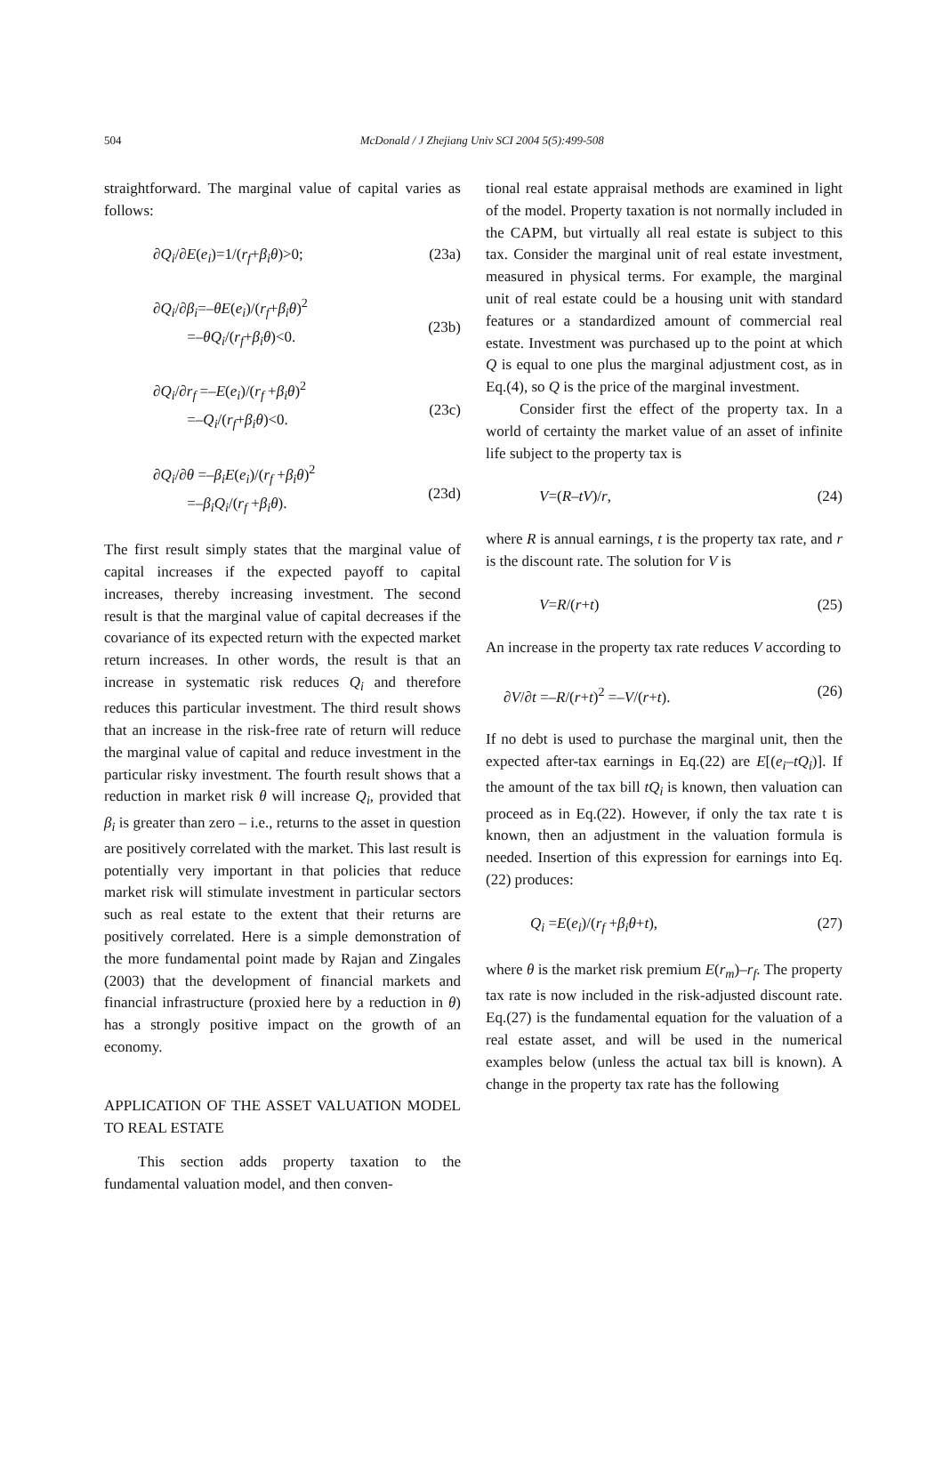504
McDonald / J Zhejiang Univ SCI 2004 5(5):499-508
straightforward. The marginal value of capital varies as follows:
∂Q<sub>i</sub>/∂E(e<sub>i</sub>)=1/(r<sub>f</sub>+β<sub>i</sub>θ)>0; (23a)
∂Q<sub>i</sub>/∂β<sub>i</sub>=–θE(e<sub>i</sub>)/(r<sub>f</sub>+β<sub>i</sub>θ)<sup>2</sup>
=–θQ<sub>i</sub>/(r<sub>f</sub>+β<sub>i</sub>θ)<0.
(23b)
∂Q<sub>i</sub>/∂r<sub>f</sub> =–E(e<sub>i</sub>)/(r<sub>f</sub> +β<sub>i</sub>θ)<sup>2</sup>
=–Q<sub>i</sub>/(r<sub>f</sub>+β<sub>i</sub>θ)<0.
(23c)
∂Q<sub>i</sub>/∂θ =–β<sub>i</sub>E(e<sub>i</sub>)/(r<sub>f</sub> +β<sub>i</sub>θ)<sup>2</sup>
=–β<sub>i</sub>Q<sub>i</sub>/(r<sub>f</sub> +β<sub>i</sub>θ).
(23d)
The first result simply states that the marginal value of capital increases if the expected payoff to capital increases, thereby increasing investment. The second result is that the marginal value of capital decreases if the covariance of its expected return with the expected market return increases. In other words, the result is that an increase in systematic risk reduces Q<sub>i</sub> and therefore reduces this particular investment. The third result shows that an increase in the risk-free rate of return will reduce the marginal value of capital and reduce investment in the particular risky investment. The fourth result shows that a reduction in market risk θ will increase Q<sub>i</sub>, provided that β<sub>i</sub> is greater than zero – i.e., returns to the asset in question are positively correlated with the market. This last result is potentially very important in that policies that reduce market risk will stimulate investment in particular sectors such as real estate to the extent that their returns are positively correlated. Here is a simple demonstration of the more fundamental point made by Rajan and Zingales (2003) that the development of financial markets and financial infrastructure (proxied here by a reduction in θ) has a strongly positive impact on the growth of an economy.
APPLICATION OF THE ASSET VALUATION MODEL TO REAL ESTATE
This section adds property taxation to the fundamental valuation model, and then conven-
tional real estate appraisal methods are examined in light of the model. Property taxation is not normally included in the CAPM, but virtually all real estate is subject to this tax. Consider the marginal unit of real estate investment, measured in physical terms. For example, the marginal unit of real estate could be a housing unit with standard features or a standardized amount of commercial real estate. Investment was purchased up to the point at which Q is equal to one plus the marginal adjustment cost, as in Eq.(4), so Q is the price of the marginal investment.
Consider first the effect of the property tax. In a world of certainty the market value of an asset of infinite life subject to the property tax is
V=(R–tV)/r, (24)
where R is annual earnings, t is the property tax rate, and r is the discount rate. The solution for V is
V=R/(r+t) (25)
An increase in the property tax rate reduces V according to
∂V/∂t =–R/(r+t)<sup>2</sup> =–V/(r+t). (26)
If no debt is used to purchase the marginal unit, then the expected after-tax earnings in Eq.(22) are E[(e<sub>i</sub>–tQ<sub>i</sub>)]. If the amount of the tax bill tQ<sub>i</sub> is known, then valuation can proceed as in Eq.(22). However, if only the tax rate t is known, then an adjustment in the valuation formula is needed. Insertion of this expression for earnings into Eq.(22) produces:
Q<sub>i</sub> =E(e<sub>i</sub>)/(r<sub>f</sub> +β<sub>i</sub>θ+t), (27)
where θ is the market risk premium E(r<sub>m</sub>)–r<sub>f</sub>. The property tax rate is now included in the risk-adjusted discount rate. Eq.(27) is the fundamental equation for the valuation of a real estate asset, and will be used in the numerical examples below (unless the actual tax bill is known). A change in the property tax rate has the following